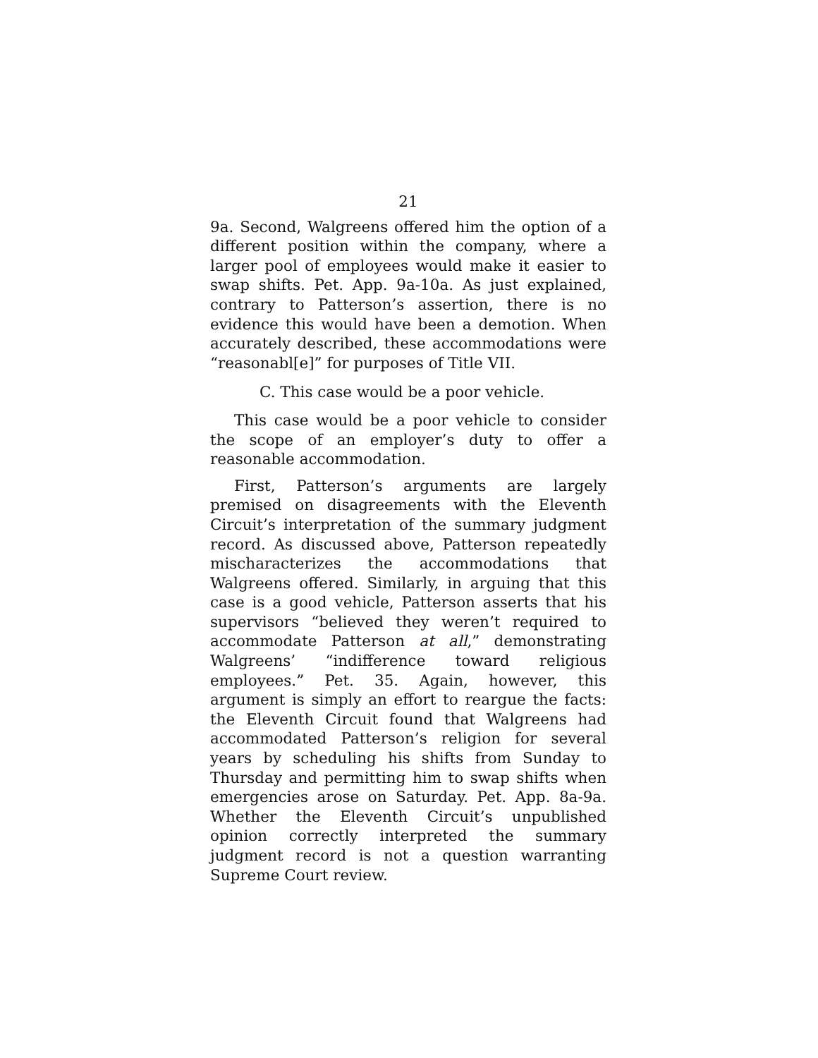21
9a. Second, Walgreens offered him the option of a different position within the company, where a larger pool of employees would make it easier to swap shifts. Pet. App. 9a-10a. As just explained, contrary to Patterson’s assertion, there is no evidence this would have been a demotion. When accurately described, these accommodations were “reasonabl[e]” for purposes of Title VII.
C. This case would be a poor vehicle.
This case would be a poor vehicle to consider the scope of an employer’s duty to offer a reasonable accommodation.
First, Patterson’s arguments are largely premised on disagreements with the Eleventh Circuit’s interpretation of the summary judgment record. As discussed above, Patterson repeatedly mischaracterizes the accommodations that Walgreens offered. Similarly, in arguing that this case is a good vehicle, Patterson asserts that his supervisors “believed they weren’t required to accommodate Patterson at all,” demonstrating Walgreens’ “indifference toward religious employees.” Pet. 35. Again, however, this argument is simply an effort to reargue the facts: the Eleventh Circuit found that Walgreens had accommodated Patterson’s religion for several years by scheduling his shifts from Sunday to Thursday and permitting him to swap shifts when emergencies arose on Saturday. Pet. App. 8a-9a. Whether the Eleventh Circuit’s unpublished opinion correctly interpreted the summary judgment record is not a question warranting Supreme Court review.